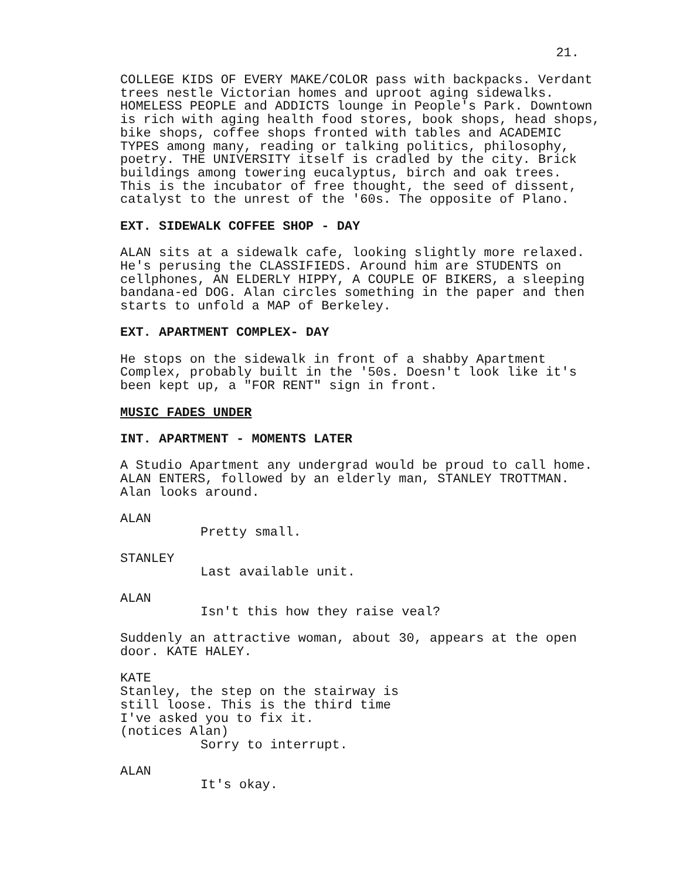21.
COLLEGE KIDS OF EVERY MAKE/COLOR pass with backpacks. Verdant trees nestle Victorian homes and uproot aging sidewalks. HOMELESS PEOPLE and ADDICTS lounge in People's Park. Downtown is rich with aging health food stores, book shops, head shops, bike shops, coffee shops fronted with tables and ACADEMIC TYPES among many, reading or talking politics, philosophy, poetry. THE UNIVERSITY itself is cradled by the city. Brick buildings among towering eucalyptus, birch and oak trees. This is the incubator of free thought, the seed of dissent, catalyst to the unrest of the '60s. The opposite of Plano.
EXT. SIDEWALK COFFEE SHOP - DAY
ALAN sits at a sidewalk cafe, looking slightly more relaxed. He's perusing the CLASSIFIEDS. Around him are STUDENTS on cellphones, AN ELDERLY HIPPY, A COUPLE OF BIKERS, a sleeping bandana-ed DOG. Alan circles something in the paper and then starts to unfold a MAP of Berkeley.
EXT. APARTMENT COMPLEX- DAY
He stops on the sidewalk in front of a shabby Apartment Complex, probably built in the '50s. Doesn't look like it's been kept up, a "FOR RENT" sign in front.
MUSIC FADES UNDER
INT. APARTMENT - MOMENTS LATER
A Studio Apartment any undergrad would be proud to call home. ALAN ENTERS, followed by an elderly man, STANLEY TROTTMAN. Alan looks around.
ALAN
Pretty small.
STANLEY
Last available unit.
ALAN
Isn't this how they raise veal?
Suddenly an attractive woman, about 30, appears at the open door. KATE HALEY.
KATE
Stanley, the step on the stairway is still loose. This is the third time I've asked you to fix it.
(notices Alan)
Sorry to interrupt.
ALAN
It's okay.